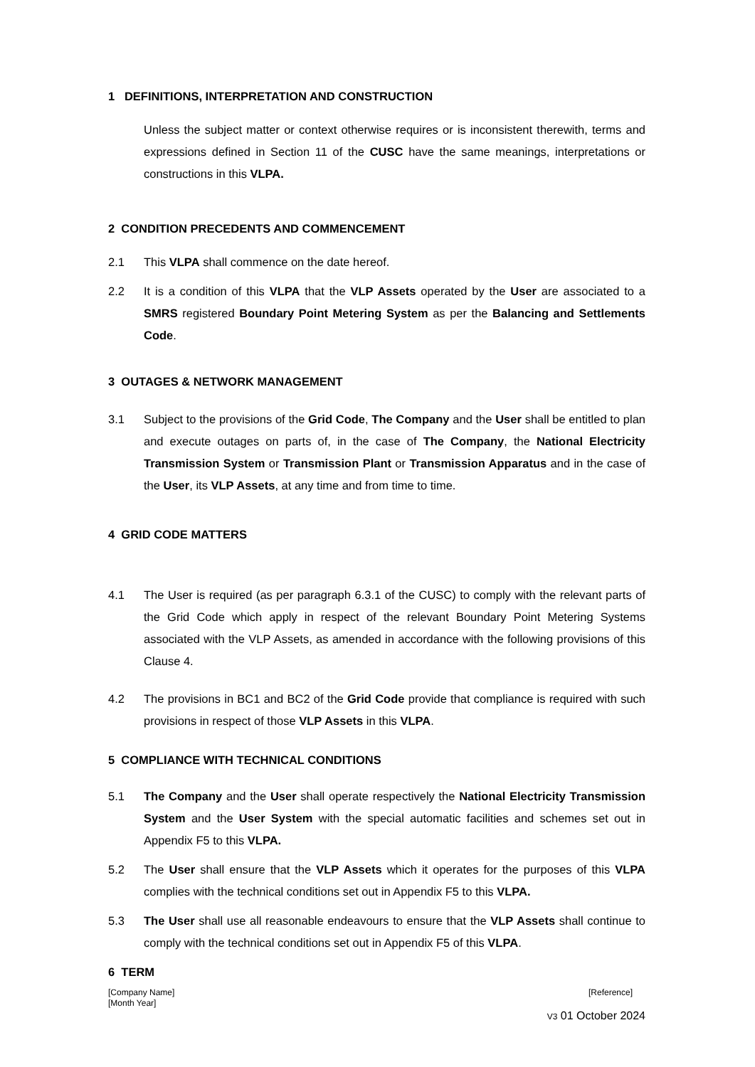1 DEFINITIONS, INTERPRETATION AND CONSTRUCTION
Unless the subject matter or context otherwise requires or is inconsistent therewith, terms and expressions defined in Section 11 of the CUSC have the same meanings, interpretations or constructions in this VLPA.
2 CONDITION PRECEDENTS AND COMMENCEMENT
2.1 This VLPA shall commence on the date hereof.
2.2 It is a condition of this VLPA that the VLP Assets operated by the User are associated to a SMRS registered Boundary Point Metering System as per the Balancing and Settlements Code.
3 OUTAGES & NETWORK MANAGEMENT
3.1 Subject to the provisions of the Grid Code, The Company and the User shall be entitled to plan and execute outages on parts of, in the case of The Company, the National Electricity Transmission System or Transmission Plant or Transmission Apparatus and in the case of the User, its VLP Assets, at any time and from time to time.
4 GRID CODE MATTERS
4.1 The User is required (as per paragraph 6.3.1 of the CUSC) to comply with the relevant parts of the Grid Code which apply in respect of the relevant Boundary Point Metering Systems associated with the VLP Assets, as amended in accordance with the following provisions of this Clause 4.
4.2 The provisions in BC1 and BC2 of the Grid Code provide that compliance is required with such provisions in respect of those VLP Assets in this VLPA.
5 COMPLIANCE WITH TECHNICAL CONDITIONS
5.1 The Company and the User shall operate respectively the National Electricity Transmission System and the User System with the special automatic facilities and schemes set out in Appendix F5 to this VLPA.
5.2 The User shall ensure that the VLP Assets which it operates for the purposes of this VLPA complies with the technical conditions set out in Appendix F5 to this VLPA.
5.3 The User shall use all reasonable endeavours to ensure that the VLP Assets shall continue to comply with the technical conditions set out in Appendix F5 of this VLPA.
6 TERM
[Company Name] [Reference]
[Month Year]
V3 01 October 2024